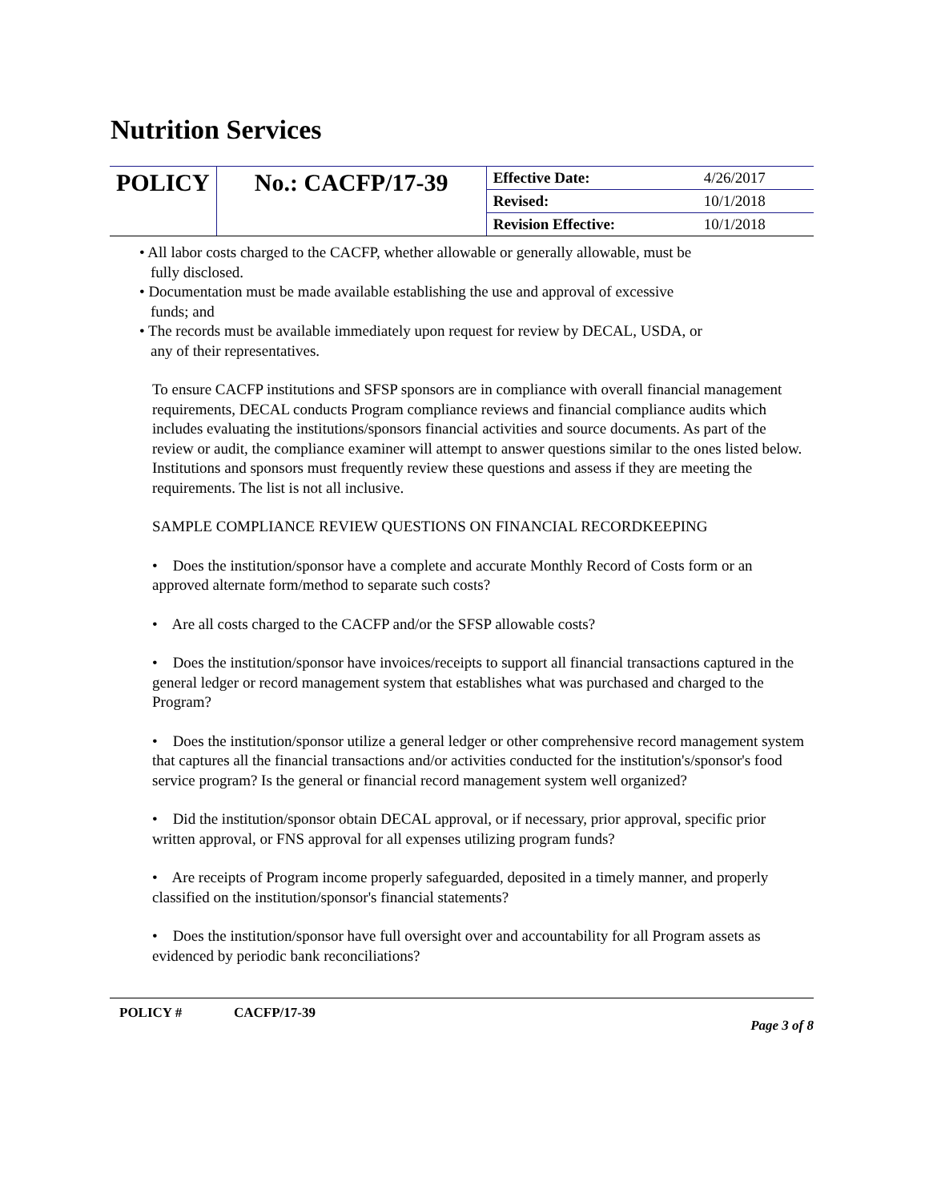Nutrition Services
| POLICY | No.: CACFP/17-39 | Effective Date: | 4/26/2017 |
| | | Revised: | 10/1/2018 |
| | | Revision Effective: | 10/1/2018 |
• All labor costs charged to the CACFP, whether allowable or generally allowable, must be fully disclosed.
• Documentation must be made available establishing the use and approval of excessive funds; and
• The records must be available immediately upon request for review by DECAL, USDA, or any of their representatives.
To ensure CACFP institutions and SFSP sponsors are in compliance with overall financial management requirements, DECAL conducts Program compliance reviews and financial compliance audits which includes evaluating the institutions/sponsors financial activities and source documents. As part of the review or audit, the compliance examiner will attempt to answer questions similar to the ones listed below. Institutions and sponsors must frequently review these questions and assess if they are meeting the requirements. The list is not all inclusive.
SAMPLE COMPLIANCE REVIEW QUESTIONS ON FINANCIAL RECORDKEEPING
• Does the institution/sponsor have a complete and accurate Monthly Record of Costs form or an approved alternate form/method to separate such costs?
• Are all costs charged to the CACFP and/or the SFSP allowable costs?
• Does the institution/sponsor have invoices/receipts to support all financial transactions captured in the general ledger or record management system that establishes what was purchased and charged to the Program?
• Does the institution/sponsor utilize a general ledger or other comprehensive record management system that captures all the financial transactions and/or activities conducted for the institution's/sponsor's food service program? Is the general or financial record management system well organized?
• Did the institution/sponsor obtain DECAL approval, or if necessary, prior approval, specific prior written approval, or FNS approval for all expenses utilizing program funds?
• Are receipts of Program income properly safeguarded, deposited in a timely manner, and properly classified on the institution/sponsor's financial statements?
• Does the institution/sponsor have full oversight over and accountability for all Program assets as evidenced by periodic bank reconciliations?
POLICY # CACFP/17-39 Page 3 of 8